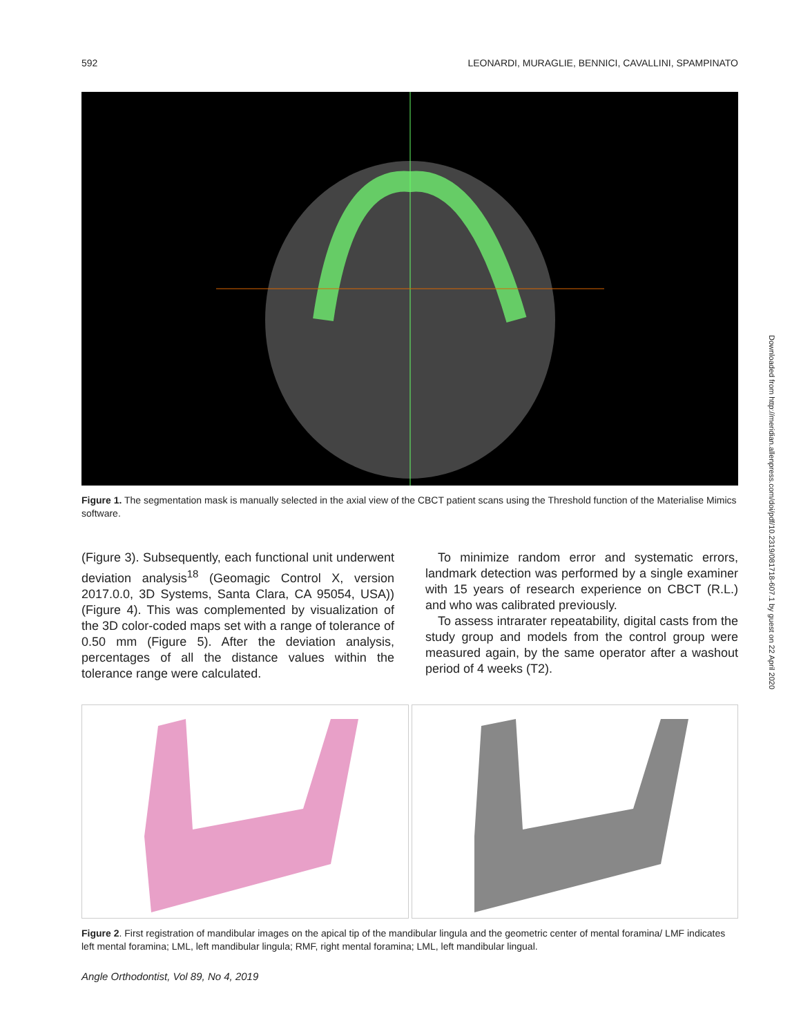592 LEONARDI, MURAGLIE, BENNICI, CAVALLINI, SPAMPINATO
Figure 1. The segmentation mask is manually selected in the axial view of the CBCT patient scans using the Threshold function of the Materialise Mimics software.
(Figure 3). Subsequently, each functional unit underwent deviation analysis<sup>18</sup> (Geomagic Control X, version 2017.0.0, 3D Systems, Santa Clara, CA 95054, USA)) (Figure 4). This was complemented by visualization of the 3D color-coded maps set with a range of tolerance of 0.50 mm (Figure 5). After the deviation analysis, percentages of all the distance values within the tolerance range were calculated.
 To minimize random error and systematic errors, landmark detection was performed by a single examiner with 15 years of research experience on CBCT (R.L.) and who was calibrated previously.
 To assess intrarater repeatability, digital casts from the study group and models from the control group were measured again, by the same operator after a washout period of 4 weeks (T2).
Figure 2. First registration of mandibular images on the apical tip of the mandibular lingula and the geometric center of mental foramina/ LMF indicates left mental foramina; LML, left mandibular lingula; RMF, right mental foramina; LML, left mandibular lingual.
Angle Orthodontist, Vol 89, No 4, 2019
Downloaded from http://meridian.allenpress.com/doi/pdf/10.2319/081718-607.1 by guest on 22 April 2020